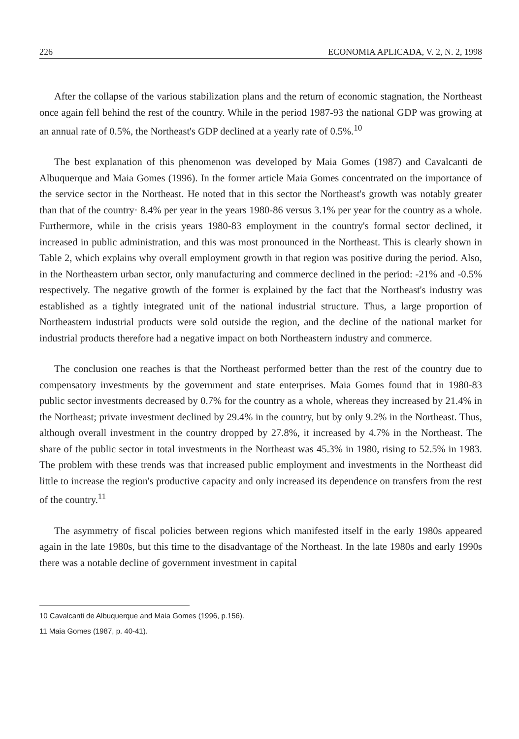226 ECONOMIA APLICADA, V. 2, N. 2, 1998
After the collapse of the various stabilization plans and the return of economic stagnation, the Northeast once again fell behind the rest of the country. While in the period 1987-93 the national GDP was growing at an annual rate of 0.5%, the Northeast's GDP declined at a yearly rate of 0.5%.<sup>10</sup>
The best explanation of this phenomenon was developed by Maia Gomes (1987) and Cavalcanti de Albuquerque and Maia Gomes (1996). In the former article Maia Gomes concentrated on the importance of the service sector in the Northeast. He noted that in this sector the Northeast's growth was notably greater than that of the country· 8.4% per year in the years 1980-86 versus 3.1% per year for the country as a whole. Furthermore, while in the crisis years 1980-83 employment in the country's formal sector declined, it increased in public administration, and this was most pronounced in the Northeast. This is clearly shown in Table 2, which explains why overall employment growth in that region was positive during the period. Also, in the Northeastern urban sector, only manufacturing and commerce declined in the period: -21% and -0.5% respectively. The negative growth of the former is explained by the fact that the Northeast's industry was established as a tightly integrated unit of the national industrial structure. Thus, a large proportion of Northeastern industrial products were sold outside the region, and the decline of the national market for industrial products therefore had a negative impact on both Northeastern industry and commerce.
The conclusion one reaches is that the Northeast performed better than the rest of the country due to compensatory investments by the government and state enterprises. Maia Gomes found that in 1980-83 public sector investments decreased by 0.7% for the country as a whole, whereas they increased by 21.4% in the Northeast; private investment declined by 29.4% in the country, but by only 9.2% in the Northeast. Thus, although overall investment in the country dropped by 27.8%, it increased by 4.7% in the Northeast. The share of the public sector in total investments in the Northeast was 45.3% in 1980, rising to 52.5% in 1983. The problem with these trends was that increased public employment and investments in the Northeast did little to increase the region's productive capacity and only increased its dependence on transfers from the rest of the country.<sup>11</sup>
The asymmetry of fiscal policies between regions which manifested itself in the early 1980s appeared again in the late 1980s, but this time to the disadvantage of the Northeast. In the late 1980s and early 1990s there was a notable decline of government investment in capital
10 Cavalcanti de Albuquerque and Maia Gomes (1996, p.156).
11 Maia Gomes (1987, p. 40-41).